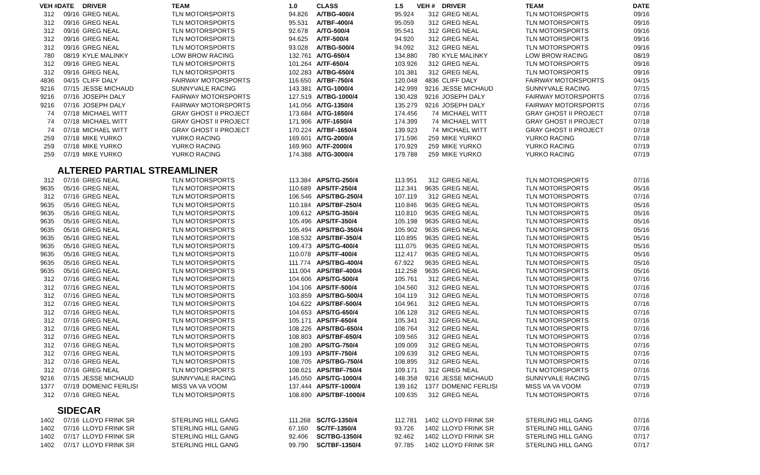| VEH # | DATE | DRIVER | TEAM | 1.0 | CLASS | 1.5 | VEH # | DRIVER | TEAM | DATE |
| --- | --- | --- | --- | --- | --- | --- | --- | --- | --- | --- |
| 312 | 09/16 | GREG NEAL | TLN MOTORSPORTS | 94.826 | A/TBG-400/4 | 95.924 | 312 | GREG NEAL | TLN MOTORSPORTS | 09/16 |
| 312 | 09/16 | GREG NEAL | TLN MOTORSPORTS | 95.531 | A/TBF-400/4 | 95.059 | 312 | GREG NEAL | TLN MOTORSPORTS | 09/16 |
| 312 | 09/16 | GREG NEAL | TLN MOTORSPORTS | 92.678 | A/TG-500/4 | 95.541 | 312 | GREG NEAL | TLN MOTORSPORTS | 09/16 |
| 312 | 09/16 | GREG NEAL | TLN MOTORSPORTS | 94.625 | A/TF-500/4 | 94.920 | 312 | GREG NEAL | TLN MOTORSPORTS | 09/16 |
| 312 | 09/16 | GREG NEAL | TLN MOTORSPORTS | 93.028 | A/TBG-500/4 | 94.092 | 312 | GREG NEAL | TLN MOTORSPORTS | 09/16 |
| 780 | 08/19 | KYLE MALINKY | LOW BROW RACING | 132.761 | A/TG-650/4 | 134.880 | 780 | KYLE MALINKY | LOW BROW RACING | 08/19 |
| 312 | 09/16 | GREG NEAL | TLN MOTORSPORTS | 101.264 | A/TF-650/4 | 103.926 | 312 | GREG NEAL | TLN MOTORSPORTS | 09/16 |
| 312 | 09/16 | GREG NEAL | TLN MOTORSPORTS | 102.283 | A/TBG-650/4 | 101.381 | 312 | GREG NEAL | TLN MOTORSPORTS | 09/16 |
| 4836 | 04/15 | CLIFF DALY | FAIRWAY MOTORSPORTS | 116.650 | A/TBF-750/4 | 120.048 | 4836 | CLIFF DALY | FAIRWAY MOTORSPORTS | 04/15 |
| 9216 | 07/15 | JESSE MICHAUD | SUNNYVALE RACING | 143.381 | A/TG-1000/4 | 142.999 | 9216 | JESSE MICHAUD | SUNNYVALE RACING | 07/15 |
| 9216 | 07/16 | JOSEPH DALY | FAIRWAY MOTORSPORTS | 127.519 | A/TBG-1000/4 | 130.428 | 9216 | JOSEPH DALY | FAIRWAY MOTORSPORTS | 07/16 |
| 9216 | 07/16 | JOSEPH DALY | FAIRWAY MOTORSPORTS | 141.056 | A/TG-1350/4 | 135.279 | 9216 | JOSEPH DALY | FAIRWAY MOTORSPORTS | 07/16 |
| 74 | 07/18 | MICHAEL WITT | GRAY GHOST II PROJECT | 173.684 | A/TG-1650/4 | 174.456 | 74 | MICHAEL WITT | GRAY GHOST II PROJECT | 07/18 |
| 74 | 07/18 | MICHAEL WITT | GRAY GHOST II PROJECT | 171.906 | A/TF-1650/4 | 174.399 | 74 | MICHAEL WITT | GRAY GHOST II PROJECT | 07/18 |
| 74 | 07/18 | MICHAEL WITT | GRAY GHOST II PROJECT | 170.224 | A/TBF-1650/4 | 139.923 | 74 | MICHAEL WITT | GRAY GHOST II PROJECT | 07/18 |
| 259 | 07/18 | MIKE YURKO | YURKO RACING | 169.601 | A/TG-2000/4 | 171.596 | 259 | MIKE YURKO | YURKO RACING | 07/18 |
| 259 | 07/18 | MIKE YURKO | YURKO RACING | 169.960 | A/TF-2000/4 | 170.929 | 259 | MIKE YURKO | YURKO RACING | 07/19 |
| 259 | 07/19 | MIKE YURKO | YURKO RACING | 174.388 | A/TG-3000/4 | 179.788 | 259 | MIKE YURKO | YURKO RACING | 07/19 |
| | ALTERED PARTIAL STREAMLINER | | | | | | | | | |
| 312 | 07/16 | GREG NEAL | TLN MOTORSPORTS | 113.384 | APS/TG-250/4 | 113.951 | 312 | GREG NEAL | TLN MOTORSPORTS | 07/16 |
| 9635 | 05/16 | GREG NEAL | TLN MOTORSPORTS | 110.689 | APS/TF-250/4 | 112.341 | 9635 | GREG NEAL | TLN MOTORSPORTS | 05/16 |
| 312 | 07/16 | GREG NEAL | TLN MOTORSPORTS | 106.546 | APS/TBG-250/4 | 107.119 | 312 | GREG NEAL | TLN MOTORSPORTS | 07/16 |
| 9635 | 05/16 | GREG NEAL | TLN MOTORSPORTS | 110.184 | APS/TBF-250/4 | 110.846 | 9635 | GREG NEAL | TLN MOTORSPORTS | 05/16 |
| 9635 | 05/16 | GREG NEAL | TLN MOTORSPORTS | 109.612 | APS/TG-350/4 | 110.810 | 9635 | GREG NEAL | TLN MOTORSPORTS | 05/16 |
| 9635 | 05/16 | GREG NEAL | TLN MOTORSPORTS | 105.496 | APS/TF-350/4 | 105.198 | 9635 | GREG NEAL | TLN MOTORSPORTS | 05/16 |
| 9635 | 05/16 | GREG NEAL | TLN MOTORSPORTS | 105.494 | APS/TBG-350/4 | 105.902 | 9635 | GREG NEAL | TLN MOTORSPORTS | 05/16 |
| 9635 | 05/16 | GREG NEAL | TLN MOTORSPORTS | 108.532 | APS/TBF-350/4 | 110.895 | 9635 | GREG NEAL | TLN MOTORSPORTS | 05/16 |
| 9635 | 05/16 | GREG NEAL | TLN MOTORSPORTS | 109.473 | APS/TG-400/4 | 111.075 | 9635 | GREG NEAL | TLN MOTORSPORTS | 05/16 |
| 9635 | 05/16 | GREG NEAL | TLN MOTORSPORTS | 110.078 | APS/TF-400/4 | 112.417 | 9635 | GREG NEAL | TLN MOTORSPORTS | 05/16 |
| 9635 | 05/16 | GREG NEAL | TLN MOTORSPORTS | 111.774 | APS/TBG-400/4 | 67.922 | 9635 | GREG NEAL | TLN MOTORSPORTS | 05/16 |
| 9635 | 05/16 | GREG NEAL | TLN MOTORSPORTS | 111.004 | APS/TBF-400/4 | 112.258 | 9635 | GREG NEAL | TLN MOTORSPORTS | 05/16 |
| 312 | 07/16 | GREG NEAL | TLN MOTORSPORTS | 104.606 | APS/TG-500/4 | 105.761 | 312 | GREG NEAL | TLN MOTORSPORTS | 07/16 |
| 312 | 07/16 | GREG NEAL | TLN MOTORSPORTS | 104.106 | APS/TF-500/4 | 104.560 | 312 | GREG NEAL | TLN MOTORSPORTS | 07/16 |
| 312 | 07/16 | GREG NEAL | TLN MOTORSPORTS | 103.859 | APS/TBG-500/4 | 104.119 | 312 | GREG NEAL | TLN MOTORSPORTS | 07/16 |
| 312 | 07/16 | GREG NEAL | TLN MOTORSPORTS | 104.622 | APS/TBF-500/4 | 104.961 | 312 | GREG NEAL | TLN MOTORSPORTS | 07/16 |
| 312 | 07/16 | GREG NEAL | TLN MOTORSPORTS | 104.653 | APS/TG-650/4 | 106.128 | 312 | GREG NEAL | TLN MOTORSPORTS | 07/16 |
| 312 | 07/16 | GREG NEAL | TLN MOTORSPORTS | 105.171 | APS/TF-650/4 | 105.341 | 312 | GREG NEAL | TLN MOTORSPORTS | 07/16 |
| 312 | 07/16 | GREG NEAL | TLN MOTORSPORTS | 108.226 | APS/TBG-650/4 | 108.764 | 312 | GREG NEAL | TLN MOTORSPORTS | 07/16 |
| 312 | 07/16 | GREG NEAL | TLN MOTORSPORTS | 108.803 | APS/TBF-650/4 | 109.565 | 312 | GREG NEAL | TLN MOTORSPORTS | 07/16 |
| 312 | 07/16 | GREG NEAL | TLN MOTORSPORTS | 108.280 | APS/TG-750/4 | 109.009 | 312 | GREG NEAL | TLN MOTORSPORTS | 07/16 |
| 312 | 07/16 | GREG NEAL | TLN MOTORSPORTS | 109.193 | APS/TF-750/4 | 109.639 | 312 | GREG NEAL | TLN MOTORSPORTS | 07/16 |
| 312 | 07/16 | GREG NEAL | TLN MOTORSPORTS | 108.705 | APS/TBG-750/4 | 108.895 | 312 | GREG NEAL | TLN MOTORSPORTS | 07/16 |
| 312 | 07/16 | GREG NEAL | TLN MOTORSPORTS | 108.621 | APS/TBF-750/4 | 109.171 | 312 | GREG NEAL | TLN MOTORSPORTS | 07/16 |
| 9216 | 07/15 | JESSE MICHAUD | SUNNYVALE RACING | 145.050 | APS/TG-1000/4 | 148.358 | 9216 | JESSE MICHAUD | SUNNYVALE RACING | 07/15 |
| 1377 | 07/19 | DOMENIC FERLISI | MISS VA VA VOOM | 137.444 | APS/TF-1000/4 | 139.162 | 1377 | DOMENIC FERLISI | MISS VA VA VOOM | 07/19 |
| 312 | 07/16 | GREG NEAL | TLN MOTORSPORTS | 108.690 | APS/TBF-1000/4 | 109.635 | 312 | GREG NEAL | TLN MOTORSPORTS | 07/16 |
| | SIDECAR | | | | | | | | | |
| 1402 | 07/16 | LLOYD FRINK SR | STERLING HILL GANG | 111.268 | SC/TG-1350/4 | 112.781 | 1402 | LLOYD FRINK SR | STERLING HILL GANG | 07/16 |
| 1402 | 07/16 | LLOYD FRINK SR | STERLING HILL GANG | 67.160 | SC/TF-1350/4 | 93.726 | 1402 | LLOYD FRINK SR | STERLING HILL GANG | 07/16 |
| 1402 | 07/17 | LLOYD FRINK SR | STERLING HILL GANG | 92.406 | SC/TBG-1350/4 | 92.462 | 1402 | LLOYD FRINK SR | STERLING HILL GANG | 07/17 |
| 1402 | 07/17 | LLOYD FRINK SR | STERLING HILL GANG | 99.790 | SC/TBF-1350/4 | 97.785 | 1402 | LLOYD FRINK SR | STERLING HILL GANG | 07/17 |